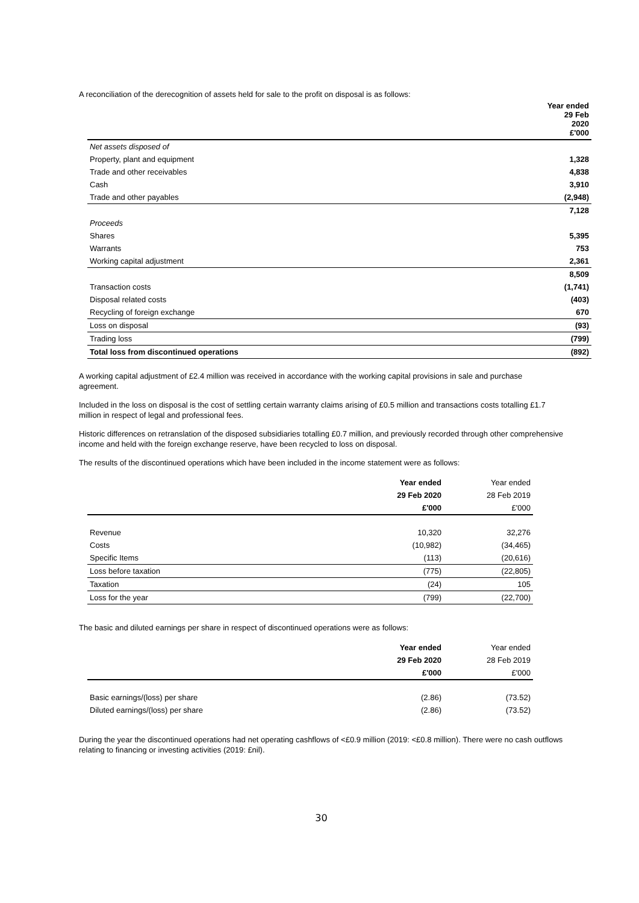A reconciliation of the derecognition of assets held for sale to the profit on disposal is as follows:
| | Year ended 29 Feb 2020 £'000 |
| --- | --- |
| Net assets disposed of | |
| Property, plant and equipment | 1,328 |
| Trade and other receivables | 4,838 |
| Cash | 3,910 |
| Trade and other payables | (2,948) |
| | 7,128 |
| Proceeds | |
| Shares | 5,395 |
| Warrants | 753 |
| Working capital adjustment | 2,361 |
| | 8,509 |
| Transaction costs | (1,741) |
| Disposal related costs | (403) |
| Recycling of foreign exchange | 670 |
| Loss on disposal | (93) |
| Trading loss | (799) |
| Total loss from discontinued operations | (892) |
A working capital adjustment of £2.4 million was received in accordance with the working capital provisions in sale and purchase agreement.
Included in the loss on disposal is the cost of settling certain warranty claims arising of £0.5 million and transactions costs totalling £1.7 million in respect of legal and professional fees.
Historic differences on retranslation of the disposed subsidiaries totalling £0.7 million, and previously recorded through other comprehensive income and held with the foreign exchange reserve, have been recycled to loss on disposal.
The results of the discontinued operations which have been included in the income statement were as follows:
| | Year ended | Year ended |
| --- | --- | --- |
| | 29 Feb 2020 | 28 Feb 2019 |
| | £'000 | £'000 |
| Revenue | 10,320 | 32,276 |
| Costs | (10,982) | (34,465) |
| Specific Items | (113) | (20,616) |
| Loss before taxation | (775) | (22,805) |
| Taxation | (24) | 105 |
| Loss for the year | (799) | (22,700) |
The basic and diluted earnings per share in respect of discontinued operations were as follows:
| | Year ended | Year ended |
| --- | --- | --- |
| | 29 Feb 2020 | 28 Feb 2019 |
| | £'000 | £'000 |
| Basic earnings/(loss) per share | (2.86) | (73.52) |
| Diluted earnings/(loss) per share | (2.86) | (73.52) |
During the year the discontinued operations had net operating cashflows of <£0.9 million (2019: <£0.8 million). There were no cash outflows relating to financing or investing activities (2019: £nil).
30